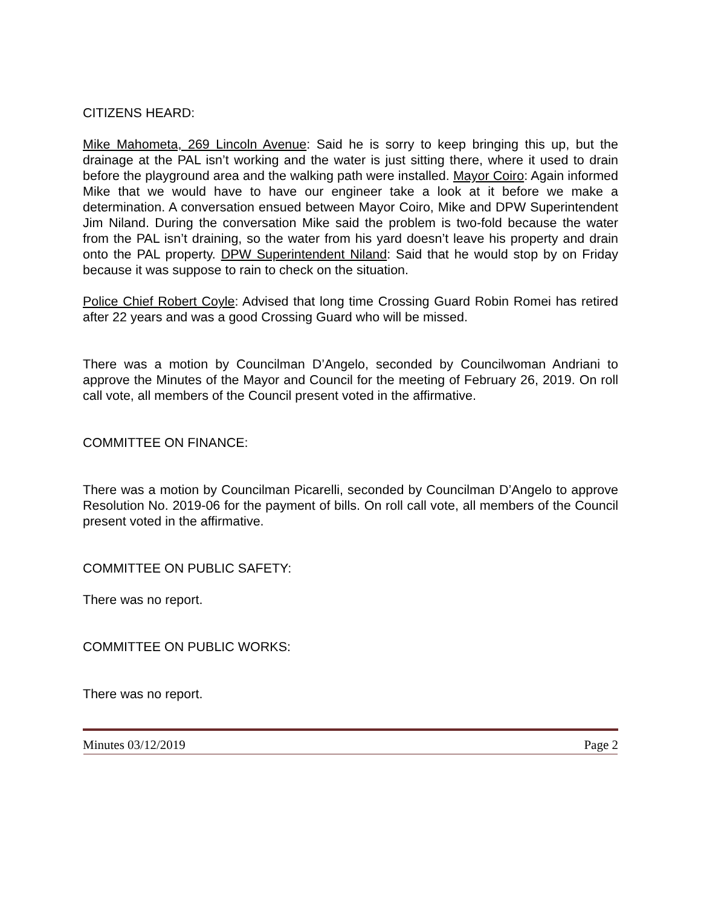CITIZENS HEARD:
Mike Mahometa, 269 Lincoln Avenue: Said he is sorry to keep bringing this up, but the drainage at the PAL isn’t working and the water is just sitting there, where it used to drain before the playground area and the walking path were installed. Mayor Coiro: Again informed Mike that we would have to have our engineer take a look at it before we make a determination. A conversation ensued between Mayor Coiro, Mike and DPW Superintendent Jim Niland. During the conversation Mike said the problem is two-fold because the water from the PAL isn’t draining, so the water from his yard doesn’t leave his property and drain onto the PAL property. DPW Superintendent Niland: Said that he would stop by on Friday because it was suppose to rain to check on the situation.
Police Chief Robert Coyle: Advised that long time Crossing Guard Robin Romei has retired after 22 years and was a good Crossing Guard who will be missed.
There was a motion by Councilman D’Angelo, seconded by Councilwoman Andriani to approve the Minutes of the Mayor and Council for the meeting of February 26, 2019. On roll call vote, all members of the Council present voted in the affirmative.
COMMITTEE ON FINANCE:
There was a motion by Councilman Picarelli, seconded by Councilman D’Angelo to approve Resolution No. 2019-06 for the payment of bills. On roll call vote, all members of the Council present voted in the affirmative.
COMMITTEE ON PUBLIC SAFETY:
There was no report.
COMMITTEE ON PUBLIC WORKS:
There was no report.
Minutes 03/12/2019 Page 2